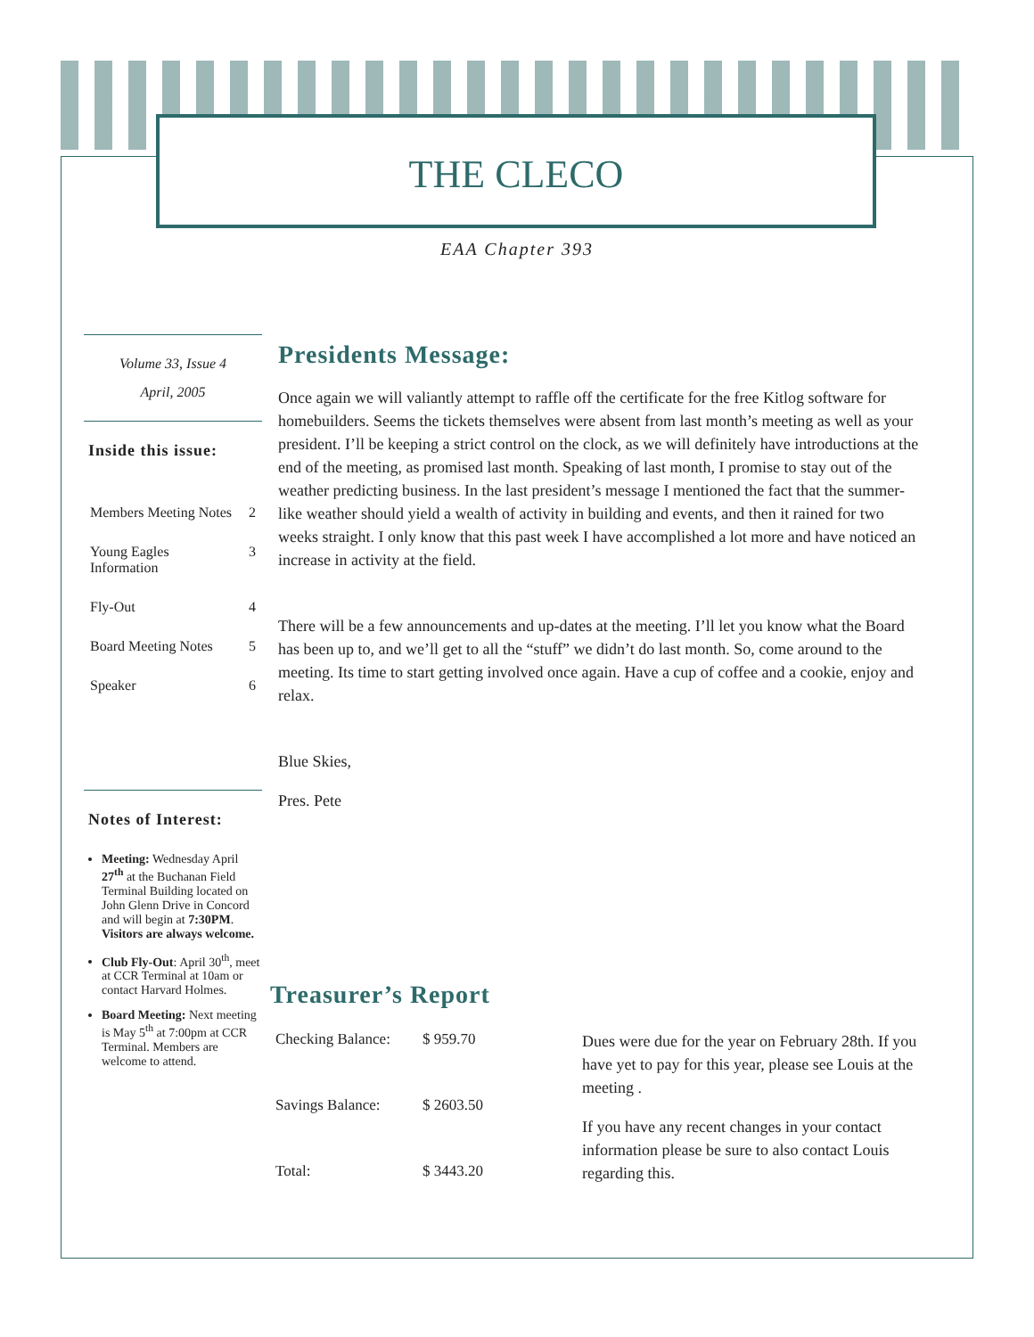THE CLECO
EAA Chapter 393
Volume 33, Issue 4
April, 2005
Inside this issue:
| Members Meeting Notes | 2 |
| Young Eagles Information | 3 |
| Fly-Out | 4 |
| Board Meeting Notes | 5 |
| Speaker | 6 |
Notes of Interest:
Meeting: Wednesday April 27<sup>th</sup> at the Buchanan Field Terminal Building located on John Glenn Drive in Concord and will begin at 7:30PM. Visitors are always welcome.
Club Fly-Out: April 30<sup>th</sup>, meet at CCR Terminal at 10am or contact Harvard Holmes.
Board Meeting: Next meeting is May 5<sup>th</sup> at 7:00pm at CCR Terminal. Members are welcome to attend.
Presidents Message:
Once again we will valiantly attempt to raffle off the certificate for the free Kitlog software for homebuilders. Seems the tickets themselves were absent from last month’s meeting as well as your president. I’ll be keeping a strict control on the clock, as we will definitely have introductions at the end of the meeting, as promised last month. Speaking of last month, I promise to stay out of the weather predicting business. In the last president’s message I mentioned the fact that the summer-like weather should yield a wealth of activity in building and events, and then it rained for two weeks straight. I only know that this past week I have accomplished a lot more and have noticed an increase in activity at the field.
There will be a few announcements and up-dates at the meeting. I’ll let you know what the Board has been up to, and we’ll get to all the “stuff” we didn’t do last month. So, come around to the meeting. Its time to start getting involved once again. Have a cup of coffee and a cookie, enjoy and relax.
Blue Skies,
Pres. Pete
Treasurer’s Report
| Checking Balance: | $ 959.70 |
| Savings Balance: | $ 2603.50 |
| Total: | $ 3443.20 |
Dues were due for the year on February 28th. If you have yet to pay for this year, please see Louis at the meeting .
If you have any recent changes in your contact information please be sure to also contact Louis regarding this.